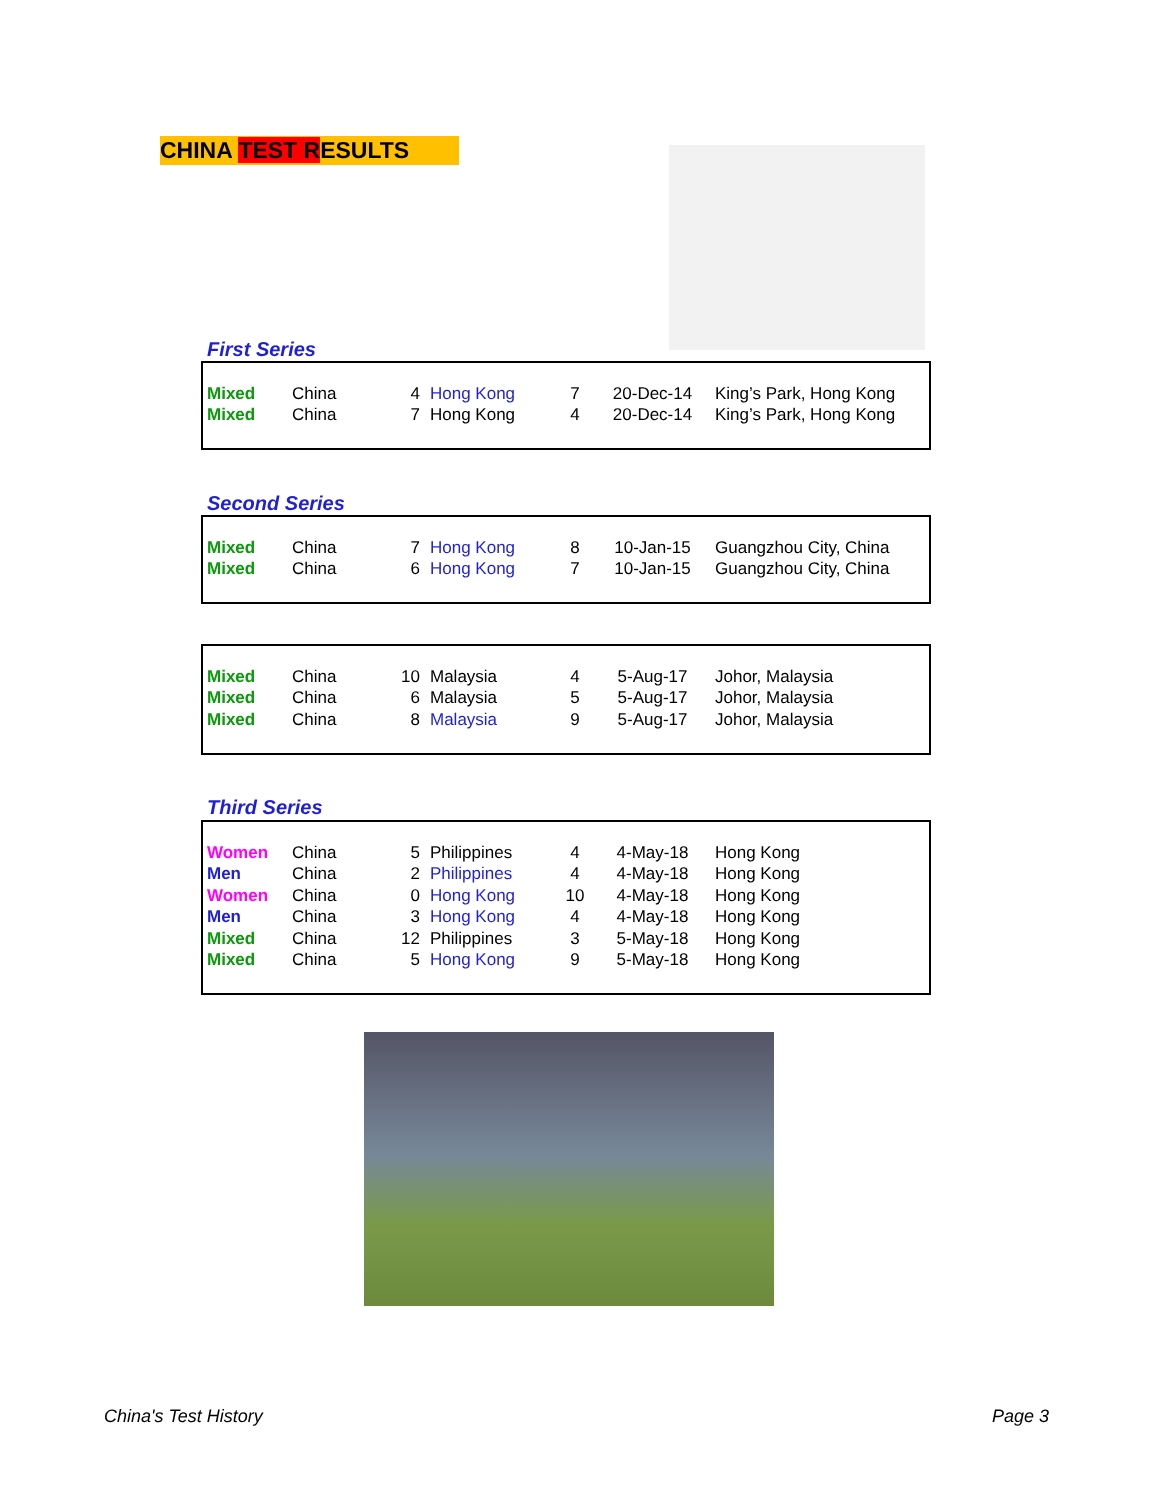CHINA TEST RESULTS
First Series
| Mixed | China | 4 | Hong Kong | 7 | 20-Dec-14 | King’s Park, Hong Kong |
| Mixed | China | 7 | Hong Kong | 4 | 20-Dec-14 | King’s Park, Hong Kong |
Second Series
| Mixed | China | 7 | Hong Kong | 8 | 10-Jan-15 | Guangzhou City, China |
| Mixed | China | 6 | Hong Kong | 7 | 10-Jan-15 | Guangzhou City, China |
| Mixed | China | 10 | Malaysia | 4 | 5-Aug-17 | Johor, Malaysia |
| Mixed | China | 6 | Malaysia | 5 | 5-Aug-17 | Johor, Malaysia |
| Mixed | China | 8 | Malaysia | 9 | 5-Aug-17 | Johor, Malaysia |
Third Series
| Women | China | 5 | Philippines | 4 | 4-May-18 | Hong Kong |
| Men | China | 2 | Philippines | 4 | 4-May-18 | Hong Kong |
| Women | China | 0 | Hong Kong | 10 | 4-May-18 | Hong Kong |
| Men | China | 3 | Hong Kong | 4 | 4-May-18 | Hong Kong |
| Mixed | China | 12 | Philippines | 3 | 5-May-18 | Hong Kong |
| Mixed | China | 5 | Hong Kong | 9 | 5-May-18 | Hong Kong |
China's Test History Page 3